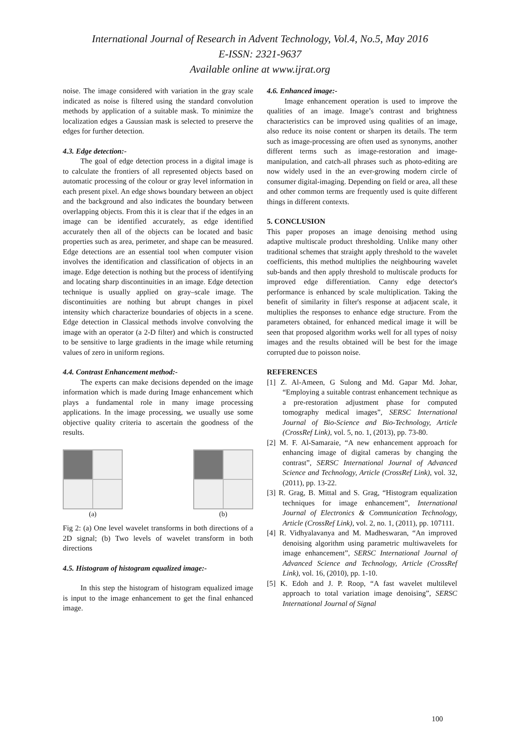International Journal of Research in Advent Technology, Vol.4, No.5, May 2016
E-ISSN: 2321-9637
Available online at www.ijrat.org
noise. The image considered with variation in the gray scale indicated as noise is filtered using the standard convolution methods by application of a suitable mask. To minimize the localization edges a Gaussian mask is selected to preserve the edges for further detection.
4.3. Edge detection:-
The goal of edge detection process in a digital image is to calculate the frontiers of all represented objects based on automatic processing of the colour or gray level information in each present pixel. An edge shows boundary between an object and the background and also indicates the boundary between overlapping objects. From this it is clear that if the edges in an image can be identified accurately, as edge identified accurately then all of the objects can be located and basic properties such as area, perimeter, and shape can be measured. Edge detections are an essential tool when computer vision involves the identification and classification of objects in an image. Edge detection is nothing but the process of identifying and locating sharp discontinuities in an image. Edge detection technique is usually applied on gray–scale image. The discontinuities are nothing but abrupt changes in pixel intensity which characterize boundaries of objects in a scene. Edge detection in Classical methods involve convolving the image with an operator (a 2-D filter) and which is constructed to be sensitive to large gradients in the image while returning values of zero in uniform regions.
4.4. Contrast Enhancement method:-
The experts can make decisions depended on the image information which is made during Image enhancement which plays a fundamental role in many image processing applications. In the image processing, we usually use some objective quality criteria to ascertain the goodness of the results.
(a) (b)
Fig 2: (a) One level wavelet transforms in both directions of a 2D signal; (b) Two levels of wavelet transform in both directions
4.5. Histogram of histogram equalized image:-
In this step the histogram of histogram equalized image is input to the image enhancement to get the final enhanced image.
4.6. Enhanced image:-
Image enhancement operation is used to improve the qualities of an image. Image’s contrast and brightness characteristics can be improved using qualities of an image, also reduce its noise content or sharpen its details. The term such as image-processing are often used as synonyms, another different terms such as image-restoration and image-manipulation, and catch-all phrases such as photo-editing are now widely used in the an ever-growing modern circle of consumer digital-imaging. Depending on field or area, all these and other common terms are frequently used is quite different things in different contexts.
5. CONCLUSION
This paper proposes an image denoising method using adaptive multiscale product thresholding. Unlike many other traditional schemes that straight apply threshold to the wavelet coefficients, this method multiplies the neighbouring wavelet sub-bands and then apply threshold to multiscale products for improved edge differentiation. Canny edge detector's performance is enhanced by scale multiplication. Taking the benefit of similarity in filter's response at adjacent scale, it multiplies the responses to enhance edge structure. From the parameters obtained, for enhanced medical image it will be seen that proposed algorithm works well for all types of noisy images and the results obtained will be best for the image corrupted due to poisson noise.
REFERENCES
[1] Z. Al-Ameen, G Sulong and Md. Gapar Md. Johar, “Employing a suitable contrast enhancement technique as a pre-restoration adjustment phase for computed tomography medical images”, SERSC International Journal of Bio-Science and Bio-Technology, Article (CrossRef Link), vol. 5, no. 1, (2013), pp. 73-80.
[2] M. F. Al-Samaraie, “A new enhancement approach for enhancing image of digital cameras by changing the contrast”, SERSC International Journal of Advanced Science and Technology, Article (CrossRef Link), vol. 32, (2011), pp. 13-22.
[3] R. Grag, B. Mittal and S. Grag, “Histogram equalization techniques for image enhancement”, International Journal of Electronics & Communication Technology, Article (CrossRef Link), vol. 2, no. 1, (2011), pp. 107111.
[4] R. Vidhyalavanya and M. Madheswaran, “An improved denoising algorithm using parametric multiwavelets for image enhancement”, SERSC International Journal of Advanced Science and Technology, Article (CrossRef Link), vol. 16, (2010), pp. 1-10.
[5] K. Edoh and J. P. Roop, “A fast wavelet multilevel approach to total variation image denoising”, SERSC International Journal of Signal
100